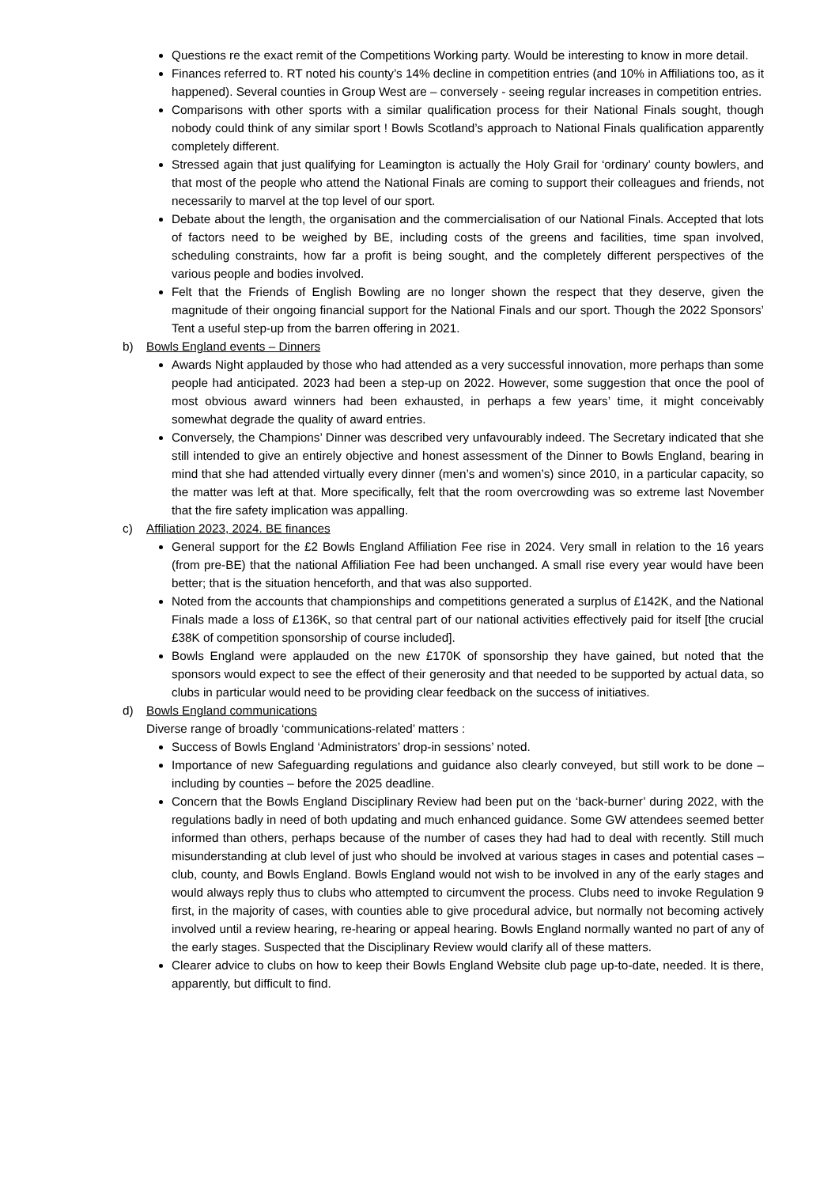Questions re the exact remit of the Competitions Working party. Would be interesting to know in more detail.
Finances referred to. RT noted his county’s 14% decline in competition entries (and 10% in Affiliations too, as it happened). Several counties in Group West are – conversely - seeing regular increases in competition entries.
Comparisons with other sports with a similar qualification process for their National Finals sought, though nobody could think of any similar sport ! Bowls Scotland’s approach to National Finals qualification apparently completely different.
Stressed again that just qualifying for Leamington is actually the Holy Grail for ‘ordinary’ county bowlers, and that most of the people who attend the National Finals are coming to support their colleagues and friends, not necessarily to marvel at the top level of our sport.
Debate about the length, the organisation and the commercialisation of our National Finals. Accepted that lots of factors need to be weighed by BE, including costs of the greens and facilities, time span involved, scheduling constraints, how far a profit is being sought, and the completely different perspectives of the various people and bodies involved.
Felt that the Friends of English Bowling are no longer shown the respect that they deserve, given the magnitude of their ongoing financial support for the National Finals and our sport. Though the 2022 Sponsors’ Tent a useful step-up from the barren offering in 2021.
b) Bowls England events – Dinners
Awards Night applauded by those who had attended as a very successful innovation, more perhaps than some people had anticipated. 2023 had been a step-up on 2022. However, some suggestion that once the pool of most obvious award winners had been exhausted, in perhaps a few years’ time, it might conceivably somewhat degrade the quality of award entries.
Conversely, the Champions’ Dinner was described very unfavourably indeed. The Secretary indicated that she still intended to give an entirely objective and honest assessment of the Dinner to Bowls England, bearing in mind that she had attended virtually every dinner (men’s and women’s) since 2010, in a particular capacity, so the matter was left at that. More specifically, felt that the room overcrowding was so extreme last November that the fire safety implication was appalling.
c) Affiliation 2023, 2024. BE finances
General support for the £2 Bowls England Affiliation Fee rise in 2024. Very small in relation to the 16 years (from pre-BE) that the national Affiliation Fee had been unchanged. A small rise every year would have been better; that is the situation henceforth, and that was also supported.
Noted from the accounts that championships and competitions generated a surplus of £142K, and the National Finals made a loss of £136K, so that central part of our national activities effectively paid for itself [the crucial £38K of competition sponsorship of course included].
Bowls England were applauded on the new £170K of sponsorship they have gained, but noted that the sponsors would expect to see the effect of their generosity and that needed to be supported by actual data, so clubs in particular would need to be providing clear feedback on the success of initiatives.
d) Bowls England communications
Diverse range of broadly ‘communications-related’ matters :
Success of Bowls England ‘Administrators’ drop-in sessions’ noted.
Importance of new Safeguarding regulations and guidance also clearly conveyed, but still work to be done – including by counties – before the 2025 deadline.
Concern that the Bowls England Disciplinary Review had been put on the ‘back-burner’ during 2022, with the regulations badly in need of both updating and much enhanced guidance. Some GW attendees seemed better informed than others, perhaps because of the number of cases they had had to deal with recently. Still much misunderstanding at club level of just who should be involved at various stages in cases and potential cases – club, county, and Bowls England. Bowls England would not wish to be involved in any of the early stages and would always reply thus to clubs who attempted to circumvent the process. Clubs need to invoke Regulation 9 first, in the majority of cases, with counties able to give procedural advice, but normally not becoming actively involved until a review hearing, re-hearing or appeal hearing. Bowls England normally wanted no part of any of the early stages. Suspected that the Disciplinary Review would clarify all of these matters.
Clearer advice to clubs on how to keep their Bowls England Website club page up-to-date, needed. It is there, apparently, but difficult to find.